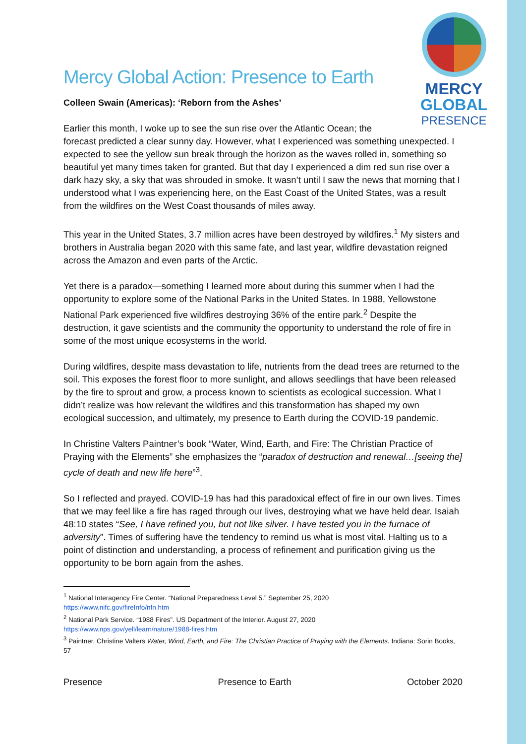MERCY
GLOBAL
PRESENCE
Mercy Global Action: Presence to Earth
Colleen Swain (Americas): ‘Reborn from the Ashes’
Earlier this month, I woke up to see the sun rise over the Atlantic Ocean; the
forecast predicted a clear sunny day. However, what I experienced was something unexpected. I expected to see the yellow sun break through the horizon as the waves rolled in, something so beautiful yet many times taken for granted. But that day I experienced a dim red sun rise over a dark hazy sky, a sky that was shrouded in smoke. It wasn’t until I saw the news that morning that I understood what I was experiencing here, on the East Coast of the United States, was a result from the wildfires on the West Coast thousands of miles away.
This year in the United States, 3.7 million acres have been destroyed by wildfires.<sup>1</sup> My sisters and brothers in Australia began 2020 with this same fate, and last year, wildfire devastation reigned across the Amazon and even parts of the Arctic.
Yet there is a paradox—something I learned more about during this summer when I had the opportunity to explore some of the National Parks in the United States. In 1988, Yellowstone National Park experienced five wildfires destroying 36% of the entire park.<sup>2</sup> Despite the destruction, it gave scientists and the community the opportunity to understand the role of fire in some of the most unique ecosystems in the world.
During wildfires, despite mass devastation to life, nutrients from the dead trees are returned to the soil. This exposes the forest floor to more sunlight, and allows seedlings that have been released by the fire to sprout and grow, a process known to scientists as ecological succession. What I didn’t realize was how relevant the wildfires and this transformation has shaped my own ecological succession, and ultimately, my presence to Earth during the COVID-19 pandemic.
In Christine Valters Paintner’s book “Water, Wind, Earth, and Fire: The Christian Practice of Praying with the Elements” she emphasizes the “paradox of destruction and renewal…[seeing the] cycle of death and new life here”<sup>3</sup>.
So I reflected and prayed. COVID-19 has had this paradoxical effect of fire in our own lives. Times that we may feel like a fire has raged through our lives, destroying what we have held dear. Isaiah 48:10 states “See, I have refined you, but not like silver. I have tested you in the furnace of adversity”. Times of suffering have the tendency to remind us what is most vital. Halting us to a point of distinction and understanding, a process of refinement and purification giving us the opportunity to be born again from the ashes.
<sup>1</sup> National Interagency Fire Center. “National Preparedness Level 5.” September 25, 2020
https://www.nifc.gov/fireInfo/nfn.htm
<sup>2</sup> National Park Service. “1988 Fires”. US Department of the Interior. August 27, 2020
https://www.nps.gov/yell/learn/nature/1988-fires.htm
<sup>3</sup> Paintner, Christine Valters Water, Wind, Earth, and Fire: The Christian Practice of Praying with the Elements. Indiana: Sorin Books, 57
Presence Presence to Earth October 2020